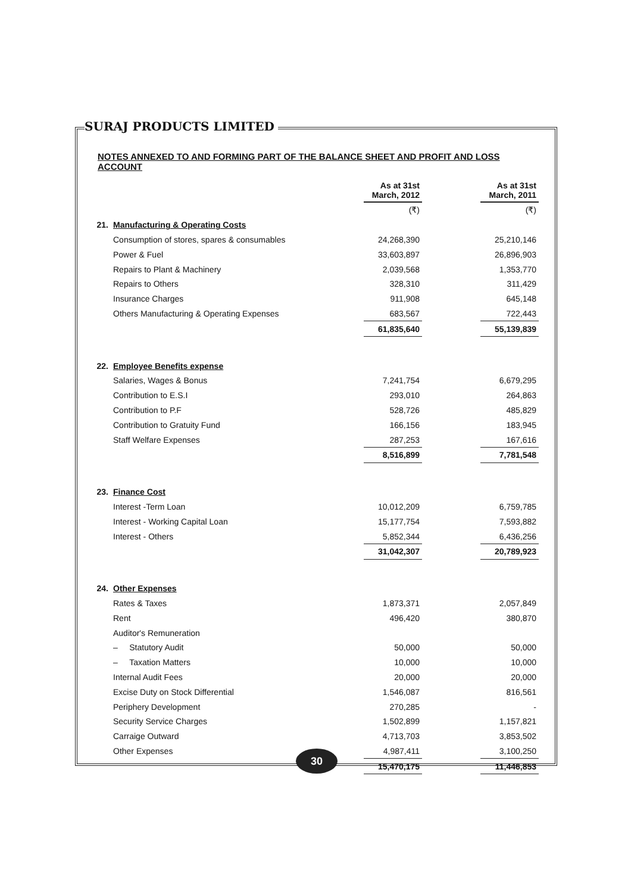SURAJ PRODUCTS LIMITED
NOTES ANNEXED TO AND FORMING PART OF THE BALANCE SHEET AND PROFIT AND LOSS ACCOUNT
| | | As at 31st March, 2012 | | As at 31st March, 2011 |
| | | (₹) | | (₹) |
| 21. | Manufacturing & Operating Costs | | | |
| | Consumption of stores, spares & consumables | 24,268,390 | | 25,210,146 |
| | Power & Fuel | 33,603,897 | | 26,896,903 |
| | Repairs to Plant & Machinery | 2,039,568 | | 1,353,770 |
| | Repairs to Others | 328,310 | | 311,429 |
| | Insurance Charges | 911,908 | | 645,148 |
| | Others Manufacturing & Operating Expenses | 683,567 | | 722,443 |
| | | 61,835,640 | | 55,139,839 |
| 22. | Employee Benefits expense | | | |
| | Salaries, Wages & Bonus | 7,241,754 | | 6,679,295 |
| | Contribution to E.S.I | 293,010 | | 264,863 |
| | Contribution to P.F | 528,726 | | 485,829 |
| | Contribution to Gratuity Fund | 166,156 | | 183,945 |
| | Staff Welfare Expenses | 287,253 | | 167,616 |
| | | 8,516,899 | | 7,781,548 |
| 23. | Finance Cost | | | |
| | Interest -Term Loan | 10,012,209 | | 6,759,785 |
| | Interest - Working Capital Loan | 15,177,754 | | 7,593,882 |
| | Interest - Others | 5,852,344 | | 6,436,256 |
| | | 31,042,307 | | 20,789,923 |
| 24. | Other Expenses | | | |
| | Rates & Taxes | 1,873,371 | | 2,057,849 |
| | Rent | 496,420 | | 380,870 |
| | Auditor's Remuneration | | | |
| | – Statutory Audit | 50,000 | | 50,000 |
| | – Taxation Matters | 10,000 | | 10,000 |
| | Internal Audit Fees | 20,000 | | 20,000 |
| | Excise Duty on Stock Differential | 1,546,087 | | 816,561 |
| | Periphery Development | 270,285 | | - |
| | Security Service Charges | 1,502,899 | | 1,157,821 |
| | Carraige Outward | 4,713,703 | | 3,853,502 |
| | Other Expenses | 4,987,411 | | 3,100,250 |
| | | 15,470,175 | | 11,446,853 |
30